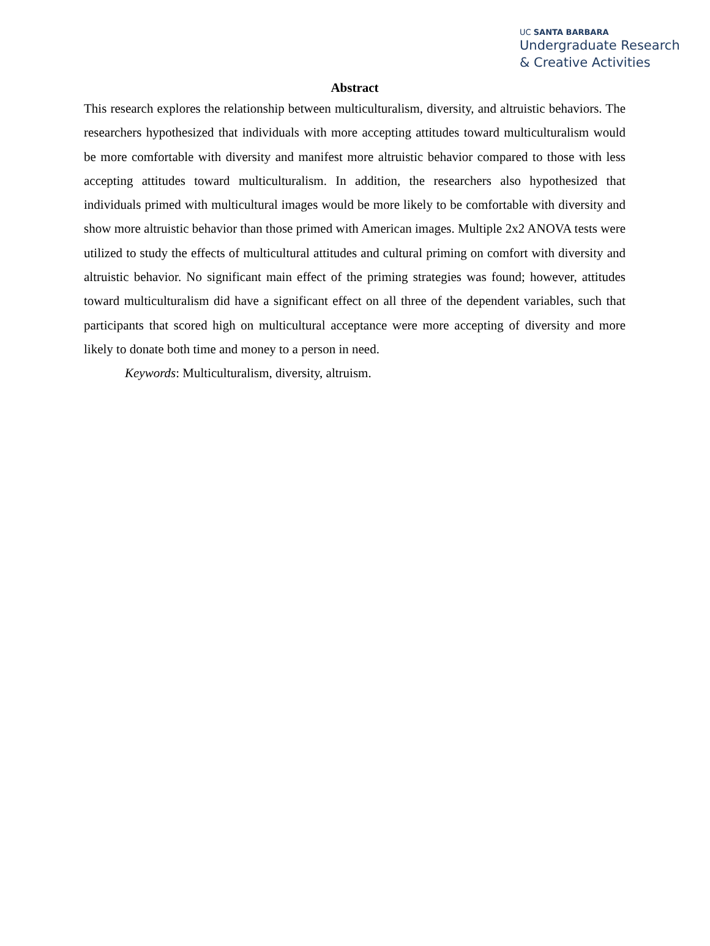UC SANTA BARBARA
Undergraduate Research
& Creative Activities
Abstract
This research explores the relationship between multiculturalism, diversity, and altruistic behaviors. The researchers hypothesized that individuals with more accepting attitudes toward multiculturalism would be more comfortable with diversity and manifest more altruistic behavior compared to those with less accepting attitudes toward multiculturalism. In addition, the researchers also hypothesized that individuals primed with multicultural images would be more likely to be comfortable with diversity and show more altruistic behavior than those primed with American images. Multiple 2x2 ANOVA tests were utilized to study the effects of multicultural attitudes and cultural priming on comfort with diversity and altruistic behavior. No significant main effect of the priming strategies was found; however, attitudes toward multiculturalism did have a significant effect on all three of the dependent variables, such that participants that scored high on multicultural acceptance were more accepting of diversity and more likely to donate both time and money to a person in need.
Keywords: Multiculturalism, diversity, altruism.